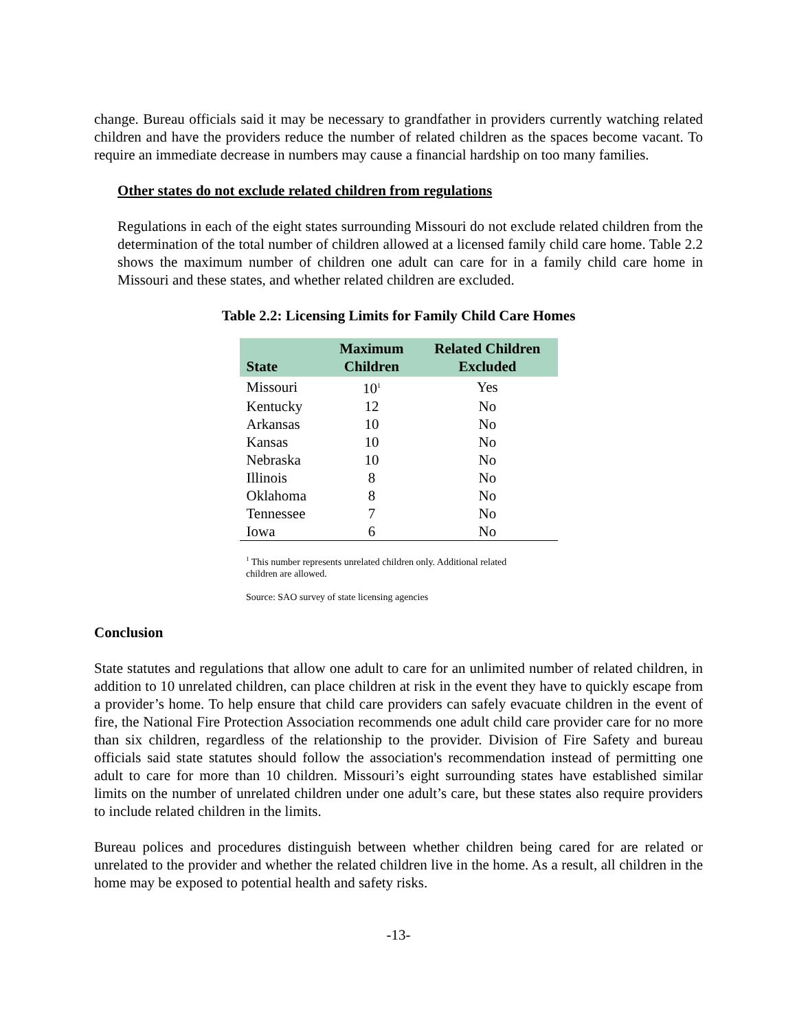change. Bureau officials said it may be necessary to grandfather in providers currently watching related children and have the providers reduce the number of related children as the spaces become vacant. To require an immediate decrease in numbers may cause a financial hardship on too many families.
Other states do not exclude related children from regulations
Regulations in each of the eight states surrounding Missouri do not exclude related children from the determination of the total number of children allowed at a licensed family child care home. Table 2.2 shows the maximum number of children one adult can care for in a family child care home in Missouri and these states, and whether related children are excluded.
Table 2.2: Licensing Limits for Family Child Care Homes
| State | Maximum Children | Related Children Excluded |
| --- | --- | --- |
| Missouri | 10<sup>1</sup> | Yes |
| Kentucky | 12 | No |
| Arkansas | 10 | No |
| Kansas | 10 | No |
| Nebraska | 10 | No |
| Illinois | 8 | No |
| Oklahoma | 8 | No |
| Tennessee | 7 | No |
| Iowa | 6 | No |
<sup>1</sup> This number represents unrelated children only. Additional related children are allowed.
Source: SAO survey of state licensing agencies
Conclusion
State statutes and regulations that allow one adult to care for an unlimited number of related children, in addition to 10 unrelated children, can place children at risk in the event they have to quickly escape from a provider’s home. To help ensure that child care providers can safely evacuate children in the event of fire, the National Fire Protection Association recommends one adult child care provider care for no more than six children, regardless of the relationship to the provider. Division of Fire Safety and bureau officials said state statutes should follow the association's recommendation instead of permitting one adult to care for more than 10 children. Missouri’s eight surrounding states have established similar limits on the number of unrelated children under one adult’s care, but these states also require providers to include related children in the limits.
Bureau polices and procedures distinguish between whether children being cared for are related or unrelated to the provider and whether the related children live in the home. As a result, all children in the home may be exposed to potential health and safety risks.
-13-